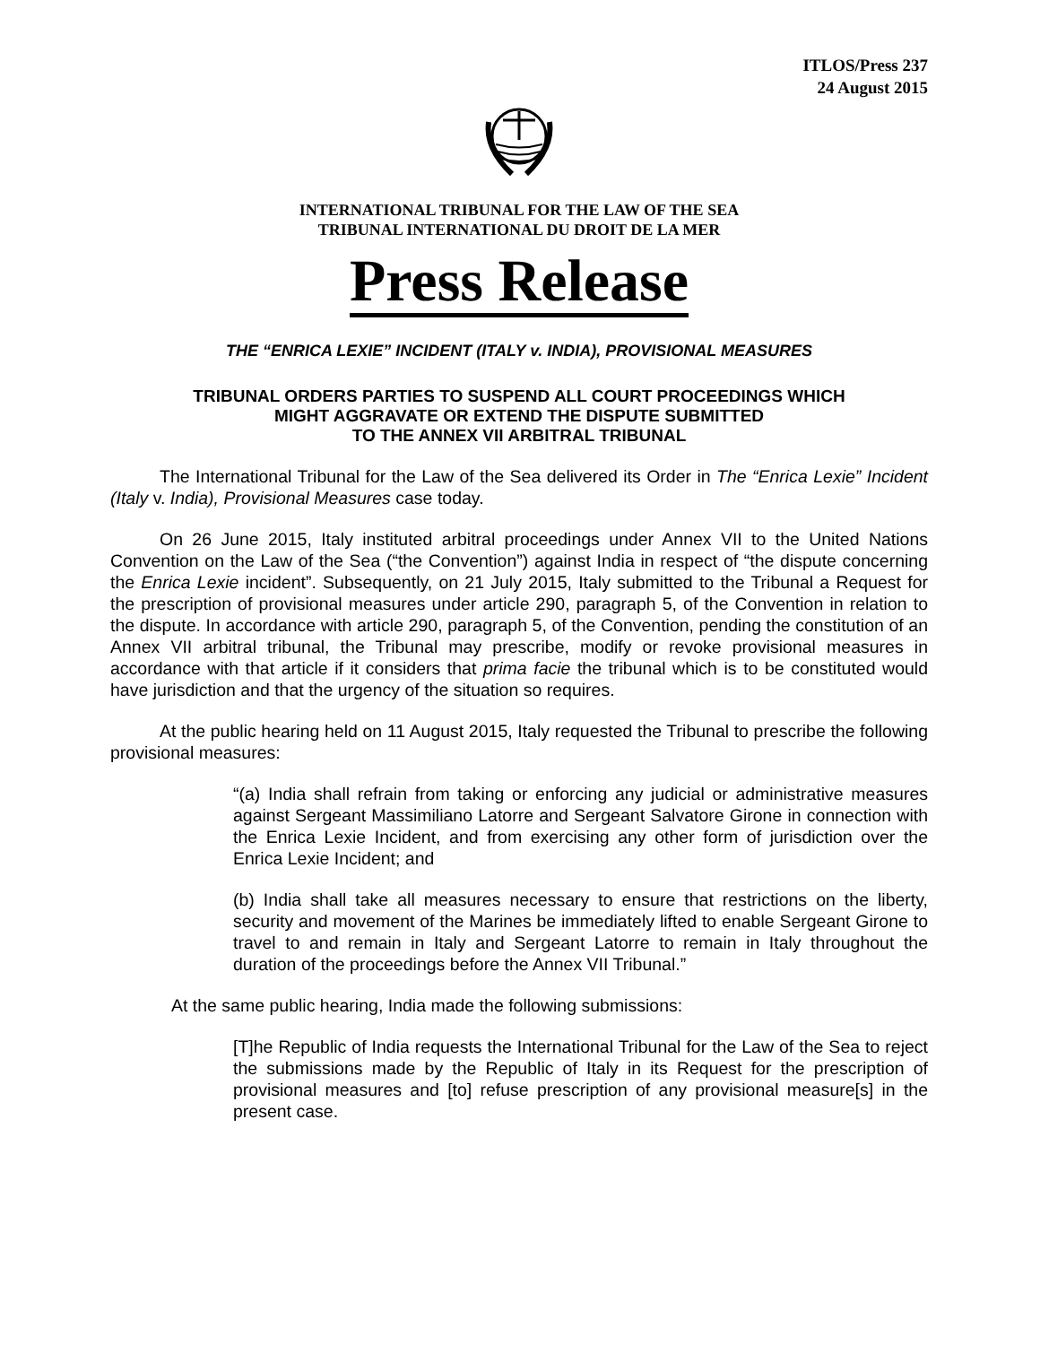ITLOS/Press 237
24 August 2015
INTERNATIONAL TRIBUNAL FOR THE LAW OF THE SEA
TRIBUNAL INTERNATIONAL DU DROIT DE LA MER
Press Release
THE “ENRICA LEXIE” INCIDENT (ITALY v. INDIA), PROVISIONAL MEASURES
TRIBUNAL ORDERS PARTIES TO SUSPEND ALL COURT PROCEEDINGS WHICH
MIGHT AGGRAVATE OR EXTEND THE DISPUTE SUBMITTED
TO THE ANNEX VII ARBITRAL TRIBUNAL
The International Tribunal for the Law of the Sea delivered its Order in The “Enrica Lexie” Incident (Italy v. India), Provisional Measures case today.
On 26 June 2015, Italy instituted arbitral proceedings under Annex VII to the United Nations Convention on the Law of the Sea (“the Convention”) against India in respect of “the dispute concerning the Enrica Lexie incident”. Subsequently, on 21 July 2015, Italy submitted to the Tribunal a Request for the prescription of provisional measures under article 290, paragraph 5, of the Convention in relation to the dispute. In accordance with article 290, paragraph 5, of the Convention, pending the constitution of an Annex VII arbitral tribunal, the Tribunal may prescribe, modify or revoke provisional measures in accordance with that article if it considers that prima facie the tribunal which is to be constituted would have jurisdiction and that the urgency of the situation so requires.
At the public hearing held on 11 August 2015, Italy requested the Tribunal to prescribe the following provisional measures:
“(a) India shall refrain from taking or enforcing any judicial or administrative measures against Sergeant Massimiliano Latorre and Sergeant Salvatore Girone in connection with the Enrica Lexie Incident, and from exercising any other form of jurisdiction over the Enrica Lexie Incident; and
(b) India shall take all measures necessary to ensure that restrictions on the liberty, security and movement of the Marines be immediately lifted to enable Sergeant Girone to travel to and remain in Italy and Sergeant Latorre to remain in Italy throughout the duration of the proceedings before the Annex VII Tribunal.”
At the same public hearing, India made the following submissions:
[T]he Republic of India requests the International Tribunal for the Law of the Sea to reject the submissions made by the Republic of Italy in its Request for the prescription of provisional measures and [to] refuse prescription of any provisional measure[s] in the present case.